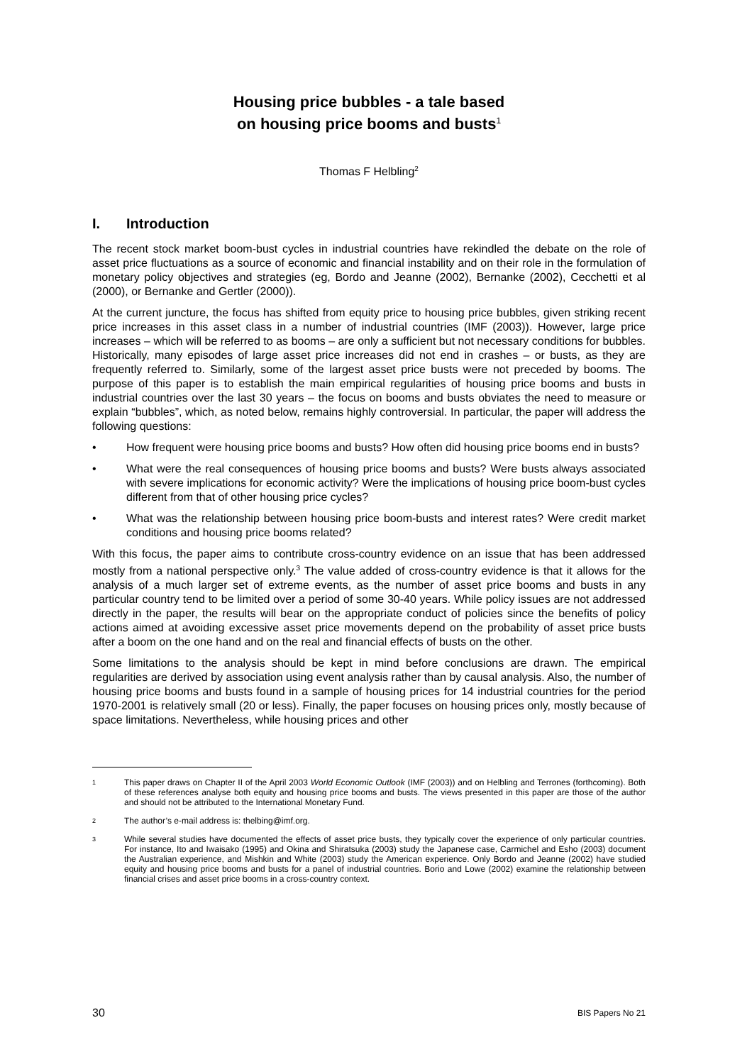Housing price bubbles - a tale based
on housing price booms and busts<sup>1</sup>
Thomas F Helbling<sup>2</sup>
I. Introduction
The recent stock market boom-bust cycles in industrial countries have rekindled the debate on the role of asset price fluctuations as a source of economic and financial instability and on their role in the formulation of monetary policy objectives and strategies (eg, Bordo and Jeanne (2002), Bernanke (2002), Cecchetti et al (2000), or Bernanke and Gertler (2000)).
At the current juncture, the focus has shifted from equity price to housing price bubbles, given striking recent price increases in this asset class in a number of industrial countries (IMF (2003)). However, large price increases – which will be referred to as booms – are only a sufficient but not necessary conditions for bubbles. Historically, many episodes of large asset price increases did not end in crashes – or busts, as they are frequently referred to. Similarly, some of the largest asset price busts were not preceded by booms. The purpose of this paper is to establish the main empirical regularities of housing price booms and busts in industrial countries over the last 30 years – the focus on booms and busts obviates the need to measure or explain “bubbles”, which, as noted below, remains highly controversial. In particular, the paper will address the following questions:
• How frequent were housing price booms and busts? How often did housing price booms end in busts?
• What were the real consequences of housing price booms and busts? Were busts always associated with severe implications for economic activity? Were the implications of housing price boom-bust cycles different from that of other housing price cycles?
• What was the relationship between housing price boom-busts and interest rates? Were credit market conditions and housing price booms related?
With this focus, the paper aims to contribute cross-country evidence on an issue that has been addressed mostly from a national perspective only.<sup>3</sup> The value added of cross-country evidence is that it allows for the analysis of a much larger set of extreme events, as the number of asset price booms and busts in any particular country tend to be limited over a period of some 30-40 years. While policy issues are not addressed directly in the paper, the results will bear on the appropriate conduct of policies since the benefits of policy actions aimed at avoiding excessive asset price movements depend on the probability of asset price busts after a boom on the one hand and on the real and financial effects of busts on the other.
Some limitations to the analysis should be kept in mind before conclusions are drawn. The empirical regularities are derived by association using event analysis rather than by causal analysis. Also, the number of housing price booms and busts found in a sample of housing prices for 14 industrial countries for the period 1970-2001 is relatively small (20 or less). Finally, the paper focuses on housing prices only, mostly because of space limitations. Nevertheless, while housing prices and other
<sup>1</sup> This paper draws on Chapter II of the April 2003 World Economic Outlook (IMF (2003)) and on Helbling and Terrones (forthcoming). Both of these references analyse both equity and housing price booms and busts. The views presented in this paper are those of the author and should not be attributed to the International Monetary Fund.
<sup>2</sup> The author’s e-mail address is: thelbing@imf.org.
<sup>3</sup> While several studies have documented the effects of asset price busts, they typically cover the experience of only particular countries. For instance, Ito and Iwaisako (1995) and Okina and Shiratsuka (2003) study the Japanese case, Carmichel and Esho (2003) document the Australian experience, and Mishkin and White (2003) study the American experience. Only Bordo and Jeanne (2002) have studied equity and housing price booms and busts for a panel of industrial countries. Borio and Lowe (2002) examine the relationship between financial crises and asset price booms in a cross-country context.
30 BIS Papers No 21